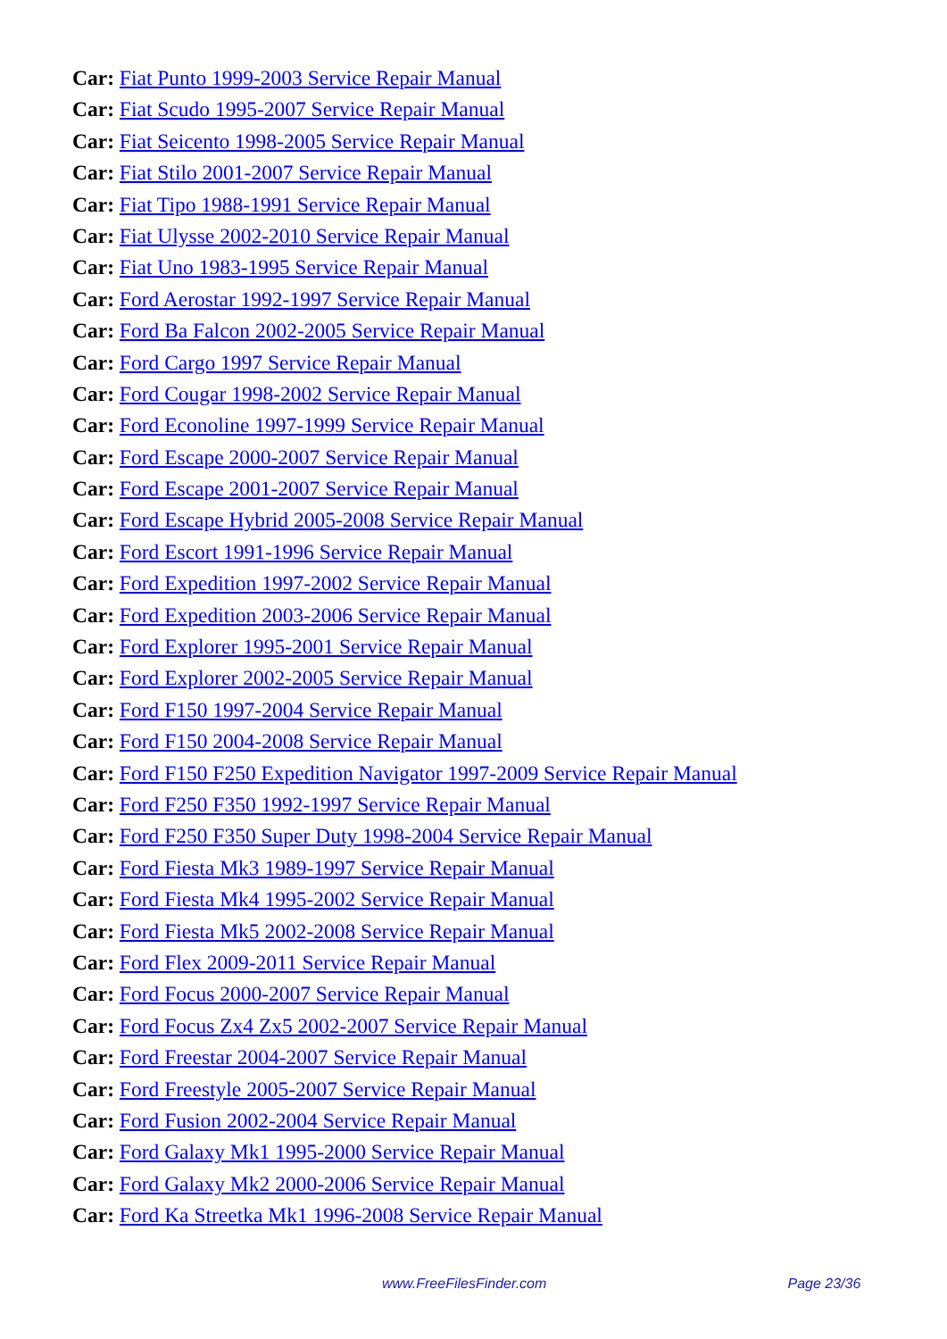Car: Fiat Punto 1999-2003 Service Repair Manual
Car: Fiat Scudo 1995-2007 Service Repair Manual
Car: Fiat Seicento 1998-2005 Service Repair Manual
Car: Fiat Stilo 2001-2007 Service Repair Manual
Car: Fiat Tipo 1988-1991 Service Repair Manual
Car: Fiat Ulysse 2002-2010 Service Repair Manual
Car: Fiat Uno 1983-1995 Service Repair Manual
Car: Ford Aerostar 1992-1997 Service Repair Manual
Car: Ford Ba Falcon 2002-2005 Service Repair Manual
Car: Ford Cargo 1997 Service Repair Manual
Car: Ford Cougar 1998-2002 Service Repair Manual
Car: Ford Econoline 1997-1999 Service Repair Manual
Car: Ford Escape 2000-2007 Service Repair Manual
Car: Ford Escape 2001-2007 Service Repair Manual
Car: Ford Escape Hybrid 2005-2008 Service Repair Manual
Car: Ford Escort 1991-1996 Service Repair Manual
Car: Ford Expedition 1997-2002 Service Repair Manual
Car: Ford Expedition 2003-2006 Service Repair Manual
Car: Ford Explorer 1995-2001 Service Repair Manual
Car: Ford Explorer 2002-2005 Service Repair Manual
Car: Ford F150 1997-2004 Service Repair Manual
Car: Ford F150 2004-2008 Service Repair Manual
Car: Ford F150 F250 Expedition Navigator 1997-2009 Service Repair Manual
Car: Ford F250 F350 1992-1997 Service Repair Manual
Car: Ford F250 F350 Super Duty 1998-2004 Service Repair Manual
Car: Ford Fiesta Mk3 1989-1997 Service Repair Manual
Car: Ford Fiesta Mk4 1995-2002 Service Repair Manual
Car: Ford Fiesta Mk5 2002-2008 Service Repair Manual
Car: Ford Flex 2009-2011 Service Repair Manual
Car: Ford Focus 2000-2007 Service Repair Manual
Car: Ford Focus Zx4 Zx5 2002-2007 Service Repair Manual
Car: Ford Freestar 2004-2007 Service Repair Manual
Car: Ford Freestyle 2005-2007 Service Repair Manual
Car: Ford Fusion 2002-2004 Service Repair Manual
Car: Ford Galaxy Mk1 1995-2000 Service Repair Manual
Car: Ford Galaxy Mk2 2000-2006 Service Repair Manual
Car: Ford Ka Streetka Mk1 1996-2008 Service Repair Manual
www.FreeFilesFinder.com Page 23/36